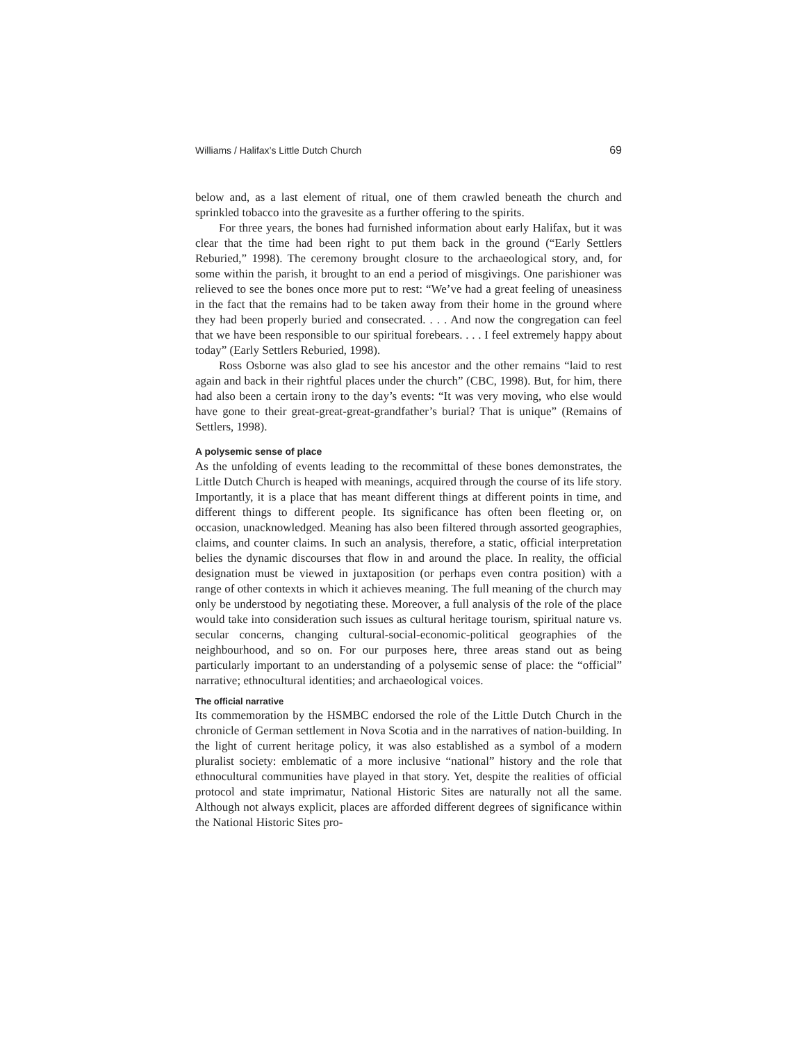Williams / Halifax’s Little Dutch Church 69
below and, as a last element of ritual, one of them crawled beneath the church and sprinkled tobacco into the gravesite as a further offering to the spirits.
For three years, the bones had furnished information about early Halifax, but it was clear that the time had been right to put them back in the ground (“Early Settlers Reburied,” 1998). The ceremony brought closure to the archaeological story, and, for some within the parish, it brought to an end a period of misgivings. One parishioner was relieved to see the bones once more put to rest: “We’ve had a great feeling of uneasiness in the fact that the remains had to be taken away from their home in the ground where they had been properly buried and consecrated. . . . And now the congregation can feel that we have been responsible to our spiritual forebears. . . . I feel extremely happy about today” (Early Settlers Reburied, 1998).
Ross Osborne was also glad to see his ancestor and the other remains “laid to rest again and back in their rightful places under the church” (CBC, 1998). But, for him, there had also been a certain irony to the day’s events: “It was very moving, who else would have gone to their great-great-great-grandfather’s burial? That is unique” (Remains of Settlers, 1998).
A polysemic sense of place
As the unfolding of events leading to the recommittal of these bones demonstrates, the Little Dutch Church is heaped with meanings, acquired through the course of its life story. Importantly, it is a place that has meant different things at different points in time, and different things to different people. Its significance has often been fleeting or, on occasion, unacknowledged. Meaning has also been filtered through assorted geographies, claims, and counter claims. In such an analysis, therefore, a static, official interpretation belies the dynamic discourses that flow in and around the place. In reality, the official designation must be viewed in juxtaposition (or perhaps even contra position) with a range of other contexts in which it achieves meaning. The full meaning of the church may only be understood by negotiating these. Moreover, a full analysis of the role of the place would take into consideration such issues as cultural heritage tourism, spiritual nature vs. secular concerns, changing cultural-social-economic-political geographies of the neighbourhood, and so on. For our purposes here, three areas stand out as being particularly important to an understanding of a polysemic sense of place: the “official” narrative; ethnocultural identities; and archaeological voices.
The official narrative
Its commemoration by the HSMBC endorsed the role of the Little Dutch Church in the chronicle of German settlement in Nova Scotia and in the narratives of nation-building. In the light of current heritage policy, it was also established as a symbol of a modern pluralist society: emblematic of a more inclusive “national” history and the role that ethnocultural communities have played in that story. Yet, despite the realities of official protocol and state imprimatur, National Historic Sites are naturally not all the same. Although not always explicit, places are afforded different degrees of significance within the National Historic Sites pro-